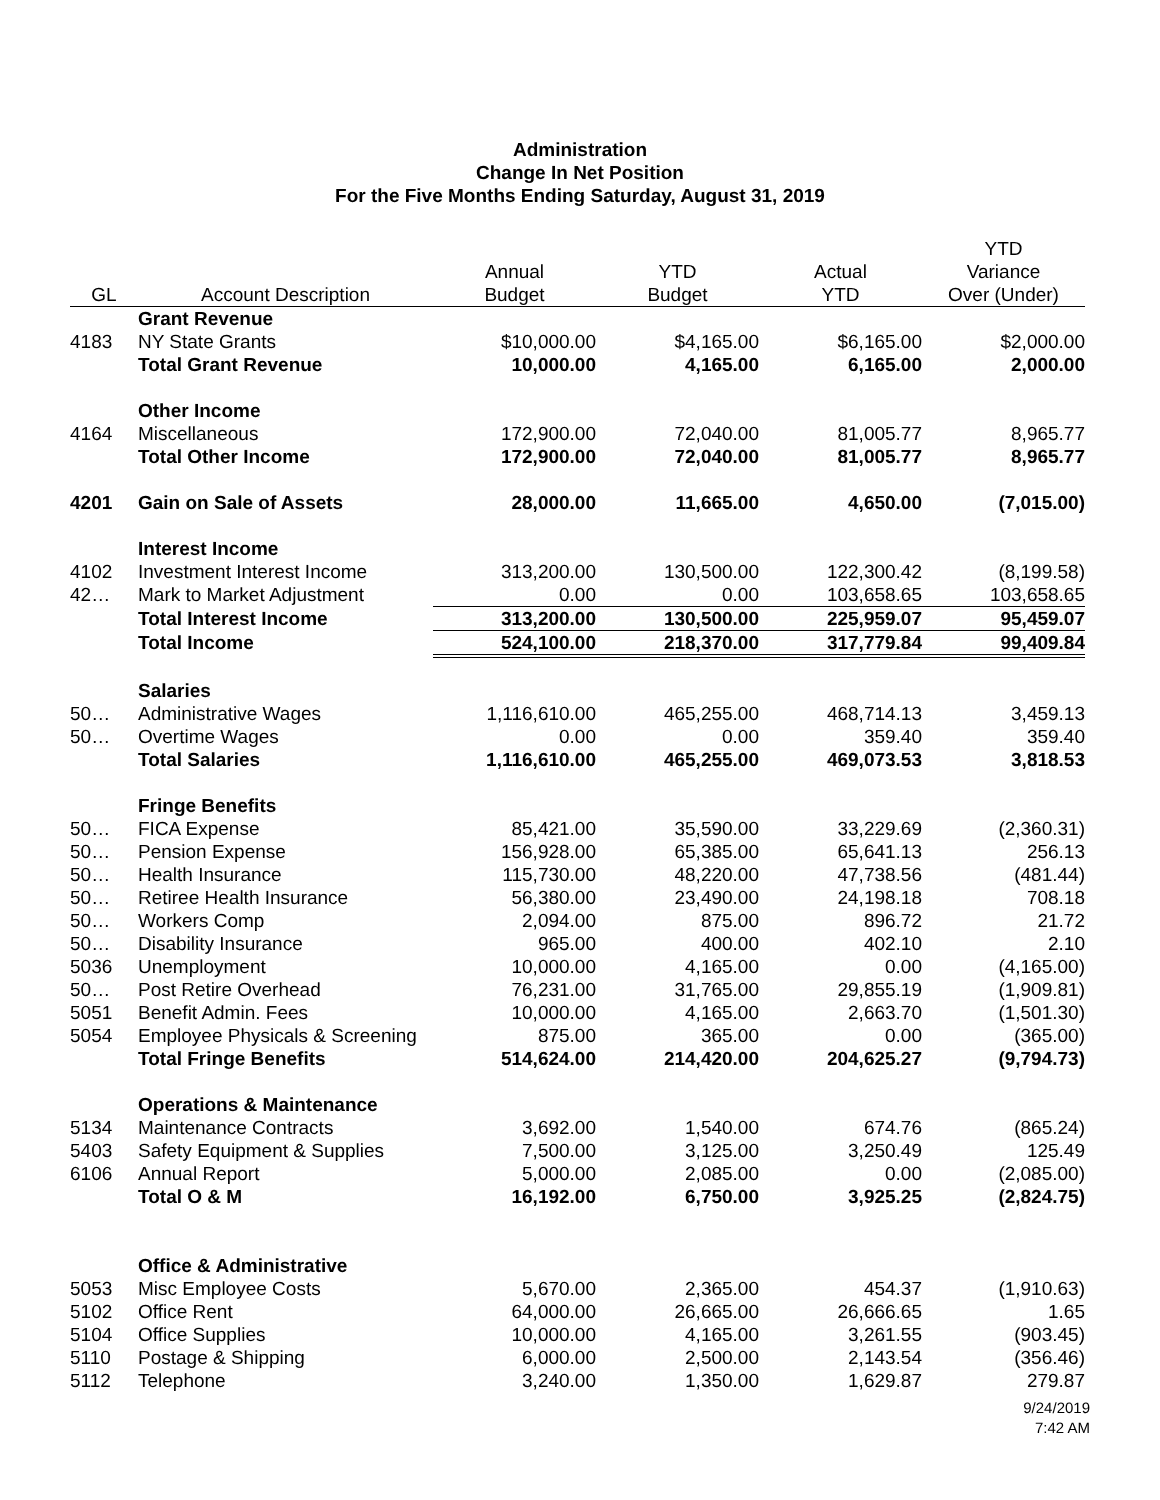Administration
Change In Net Position
For the Five Months Ending Saturday, August 31, 2019
| | | | | | YTD |
| --- | --- | --- | --- | --- | --- |
| | | Annual | YTD | Actual | Variance |
| GL | Account Description | Budget | Budget | YTD | Over (Under) |
| | Grant Revenue | | | | |
| 4183 | NY State Grants | $10,000.00 | $4,165.00 | $6,165.00 | $2,000.00 |
| | Total Grant Revenue | 10,000.00 | 4,165.00 | 6,165.00 | 2,000.00 |
| | Other Income | | | | |
| 4164 | Miscellaneous | 172,900.00 | 72,040.00 | 81,005.77 | 8,965.77 |
| | Total Other Income | 172,900.00 | 72,040.00 | 81,005.77 | 8,965.77 |
| 4201 | Gain on Sale of Assets | 28,000.00 | 11,665.00 | 4,650.00 | (7,015.00) |
| | Interest Income | | | | |
| 4102 | Investment Interest Income | 313,200.00 | 130,500.00 | 122,300.42 | (8,199.58) |
| 42… | Mark to Market Adjustment | 0.00 | 0.00 | 103,658.65 | 103,658.65 |
| | Total Interest Income | 313,200.00 | 130,500.00 | 225,959.07 | 95,459.07 |
| | Total Income | 524,100.00 | 218,370.00 | 317,779.84 | 99,409.84 |
| | Salaries | | | | |
| 50… | Administrative Wages | 1,116,610.00 | 465,255.00 | 468,714.13 | 3,459.13 |
| 50… | Overtime Wages | 0.00 | 0.00 | 359.40 | 359.40 |
| | Total Salaries | 1,116,610.00 | 465,255.00 | 469,073.53 | 3,818.53 |
| | Fringe Benefits | | | | |
| 50… | FICA Expense | 85,421.00 | 35,590.00 | 33,229.69 | (2,360.31) |
| 50… | Pension Expense | 156,928.00 | 65,385.00 | 65,641.13 | 256.13 |
| 50… | Health Insurance | 115,730.00 | 48,220.00 | 47,738.56 | (481.44) |
| 50… | Retiree Health Insurance | 56,380.00 | 23,490.00 | 24,198.18 | 708.18 |
| 50… | Workers Comp | 2,094.00 | 875.00 | 896.72 | 21.72 |
| 50… | Disability Insurance | 965.00 | 400.00 | 402.10 | 2.10 |
| 5036 | Unemployment | 10,000.00 | 4,165.00 | 0.00 | (4,165.00) |
| 50… | Post Retire Overhead | 76,231.00 | 31,765.00 | 29,855.19 | (1,909.81) |
| 5051 | Benefit Admin. Fees | 10,000.00 | 4,165.00 | 2,663.70 | (1,501.30) |
| 5054 | Employee Physicals & Screening | 875.00 | 365.00 | 0.00 | (365.00) |
| | Total Fringe Benefits | 514,624.00 | 214,420.00 | 204,625.27 | (9,794.73) |
| | Operations & Maintenance | | | | |
| 5134 | Maintenance Contracts | 3,692.00 | 1,540.00 | 674.76 | (865.24) |
| 5403 | Safety Equipment & Supplies | 7,500.00 | 3,125.00 | 3,250.49 | 125.49 |
| 6106 | Annual Report | 5,000.00 | 2,085.00 | 0.00 | (2,085.00) |
| | Total O & M | 16,192.00 | 6,750.00 | 3,925.25 | (2,824.75) |
| | Office & Administrative | | | | |
| 5053 | Misc Employee Costs | 5,670.00 | 2,365.00 | 454.37 | (1,910.63) |
| 5102 | Office Rent | 64,000.00 | 26,665.00 | 26,666.65 | 1.65 |
| 5104 | Office Supplies | 10,000.00 | 4,165.00 | 3,261.55 | (903.45) |
| 5110 | Postage & Shipping | 6,000.00 | 2,500.00 | 2,143.54 | (356.46) |
| 5112 | Telephone | 3,240.00 | 1,350.00 | 1,629.87 | 279.87 |
9/24/2019
7:42 AM